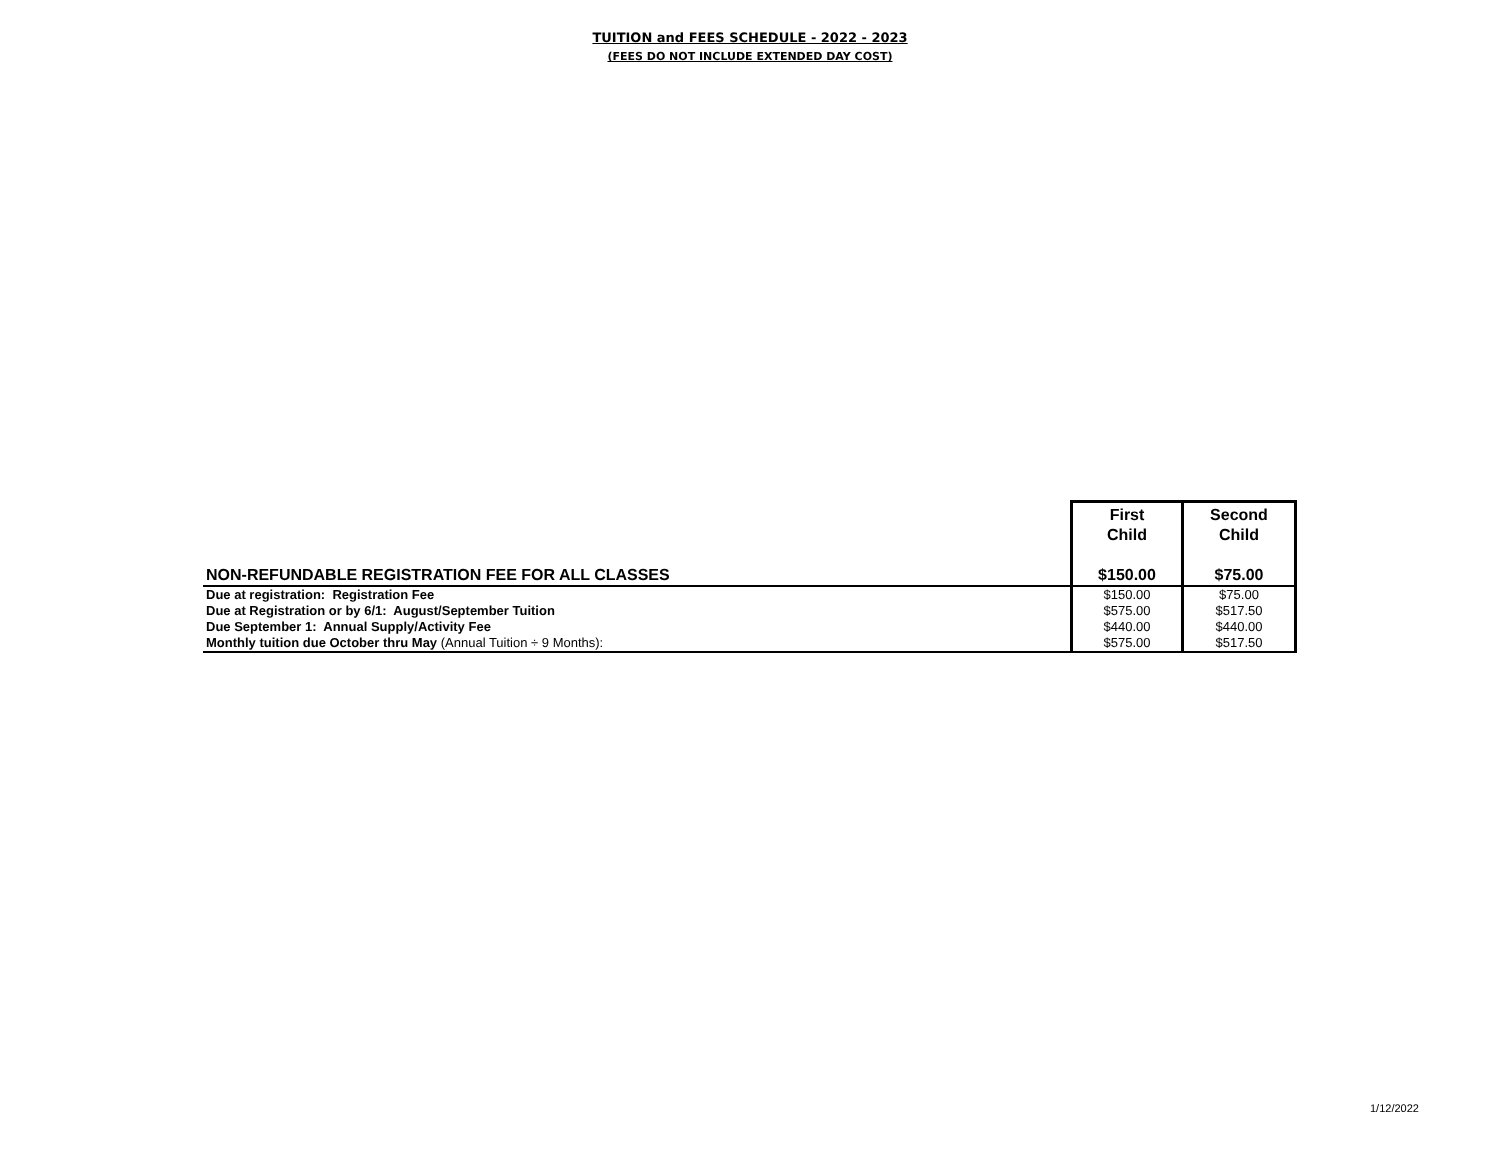TUITION and FEES SCHEDULE - 2022 - 2023
(FEES DO NOT INCLUDE EXTENDED DAY COST)
| | First Child | Second Child |
| NON-REFUNDABLE REGISTRATION FEE FOR ALL CLASSES | $150.00 | $75.00 |
| Due at registration: Registration Fee | $150.00 | $75.00 |
| Due at Registration or by 6/1: August/September Tuition | $575.00 | $517.50 |
| Due September 1: Annual Supply/Activity Fee | $440.00 | $440.00 |
| Monthly tuition due October thru May (Annual Tuition ÷ 9 Months): | $575.00 | $517.50 |
1/12/2022